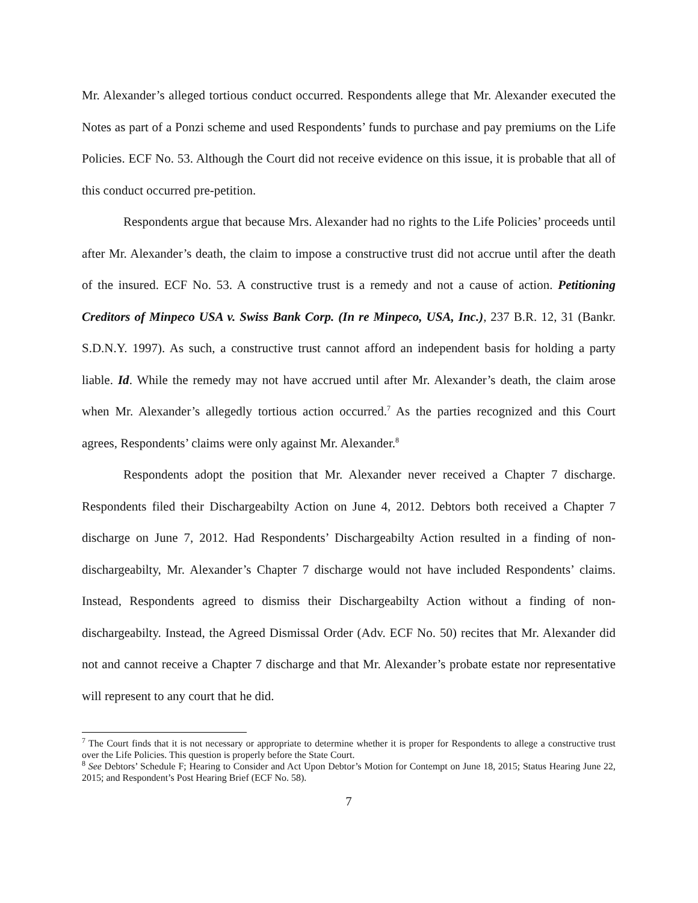Mr. Alexander’s alleged tortious conduct occurred. Respondents allege that Mr. Alexander executed the Notes as part of a Ponzi scheme and used Respondents’ funds to purchase and pay premiums on the Life Policies. ECF No. 53. Although the Court did not receive evidence on this issue, it is probable that all of this conduct occurred pre-petition.
Respondents argue that because Mrs. Alexander had no rights to the Life Policies’ proceeds until after Mr. Alexander’s death, the claim to impose a constructive trust did not accrue until after the death of the insured. ECF No. 53. A constructive trust is a remedy and not a cause of action. Petitioning Creditors of Minpeco USA v. Swiss Bank Corp. (In re Minpeco, USA, Inc.), 237 B.R. 12, 31 (Bankr. S.D.N.Y. 1997). As such, a constructive trust cannot afford an independent basis for holding a party liable. Id. While the remedy may not have accrued until after Mr. Alexander’s death, the claim arose when Mr. Alexander’s allegedly tortious action occurred.<sup>7</sup> As the parties recognized and this Court agrees, Respondents’ claims were only against Mr. Alexander.<sup>8</sup>
Respondents adopt the position that Mr. Alexander never received a Chapter 7 discharge. Respondents filed their Dischargeabilty Action on June 4, 2012. Debtors both received a Chapter 7 discharge on June 7, 2012. Had Respondents’ Dischargeabilty Action resulted in a finding of non-dischargeabilty, Mr. Alexander’s Chapter 7 discharge would not have included Respondents’ claims. Instead, Respondents agreed to dismiss their Dischargeabilty Action without a finding of non-dischargeabilty. Instead, the Agreed Dismissal Order (Adv. ECF No. 50) recites that Mr. Alexander did not and cannot receive a Chapter 7 discharge and that Mr. Alexander’s probate estate nor representative will represent to any court that he did.
<sup>7</sup> The Court finds that it is not necessary or appropriate to determine whether it is proper for Respondents to allege a constructive trust over the Life Policies. This question is properly before the State Court.
<sup>8</sup> See Debtors’ Schedule F; Hearing to Consider and Act Upon Debtor’s Motion for Contempt on June 18, 2015; Status Hearing June 22, 2015; and Respondent’s Post Hearing Brief (ECF No. 58).
7